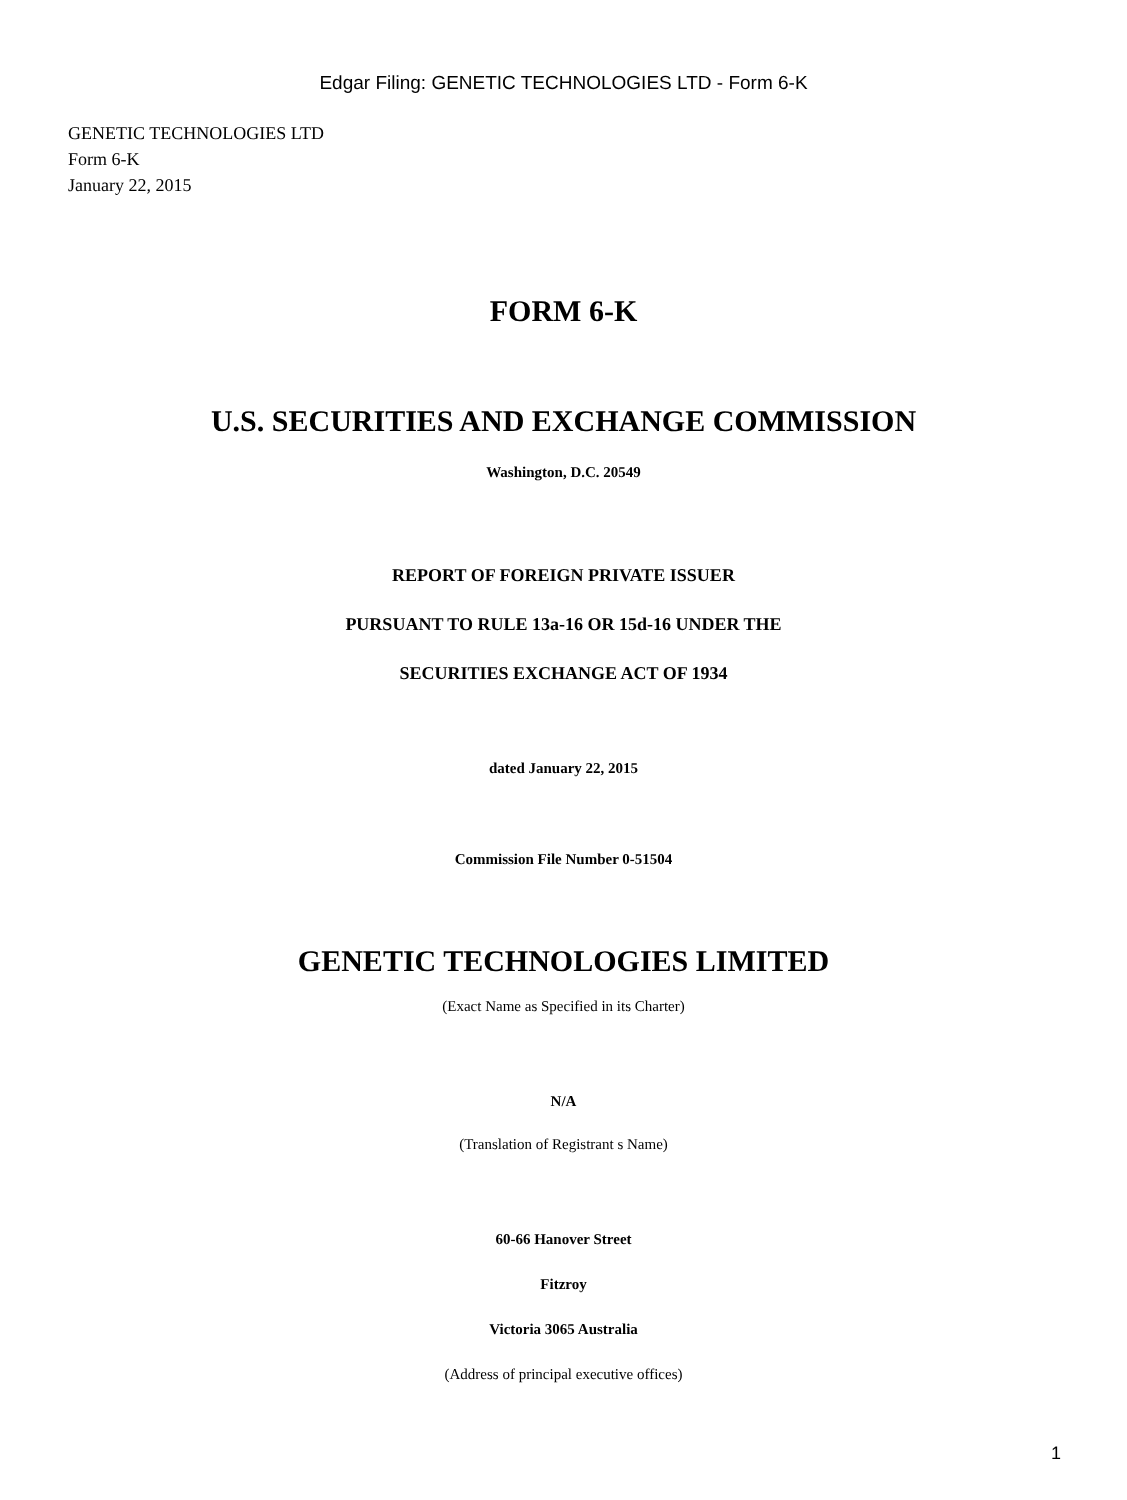Edgar Filing: GENETIC TECHNOLOGIES LTD - Form 6-K
GENETIC TECHNOLOGIES LTD
Form 6-K
January 22, 2015
FORM 6-K
U.S. SECURITIES AND EXCHANGE COMMISSION
Washington, D.C. 20549
REPORT OF FOREIGN PRIVATE ISSUER
PURSUANT TO RULE 13a-16 OR 15d-16 UNDER THE
SECURITIES EXCHANGE ACT OF 1934
dated January 22, 2015
Commission File Number 0-51504
GENETIC TECHNOLOGIES LIMITED
(Exact Name as Specified in its Charter)
N/A
(Translation of Registrant s Name)
60-66 Hanover Street
Fitzroy
Victoria 3065 Australia
(Address of principal executive offices)
1